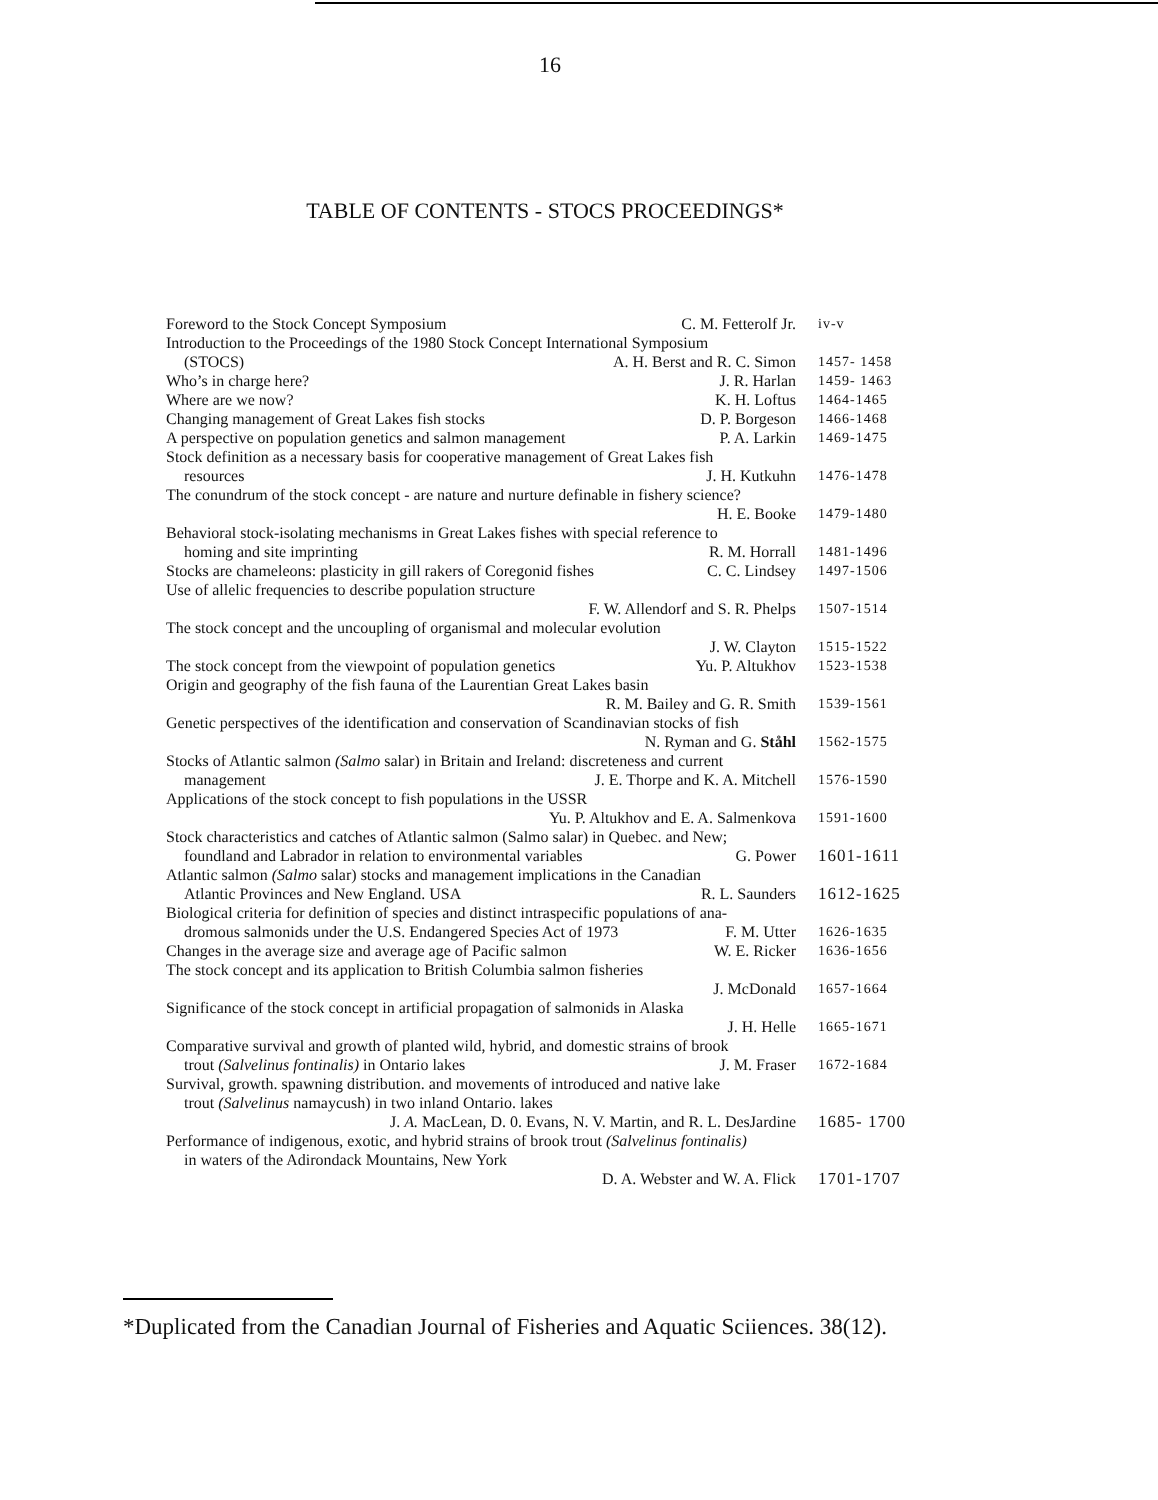16
TABLE OF CONTENTS - STOCS PROCEEDINGS*
| Foreword to the Stock Concept Symposium C. M. Fetterolf Jr. | iv-v |
| Introduction to the Proceedings of the 1980 Stock Concept International Symposium (STOCS) A. H. Berst and R. C. Simon | 1457- 1458 |
| Who’s in charge here? J. R. Harlan | 1459- 1463 |
| Where are we now? K. H. Loftus | 1464-1465 |
| Changing management of Great Lakes fish stocks D. P. Borgeson | 1466-1468 |
| A perspective on population genetics and salmon management P. A. Larkin | 1469-1475 |
| Stock definition as a necessary basis for cooperative management of Great Lakes fish resources J. H. Kutkuhn | 1476-1478 |
| The conundrum of the stock concept - are nature and nurture definable in fishery science? H. E. Booke | 1479-1480 |
| Behavioral stock-isolating mechanisms in Great Lakes fishes with special reference to homing and site imprinting R. M. Horrall | 1481-1496 |
| Stocks are chameleons: plasticity in gill rakers of Coregonid fishes C. C. Lindsey | 1497-1506 |
| Use of allelic frequencies to describe population structure F. W. Allendorf and S. R. Phelps | 1507-1514 |
| The stock concept and the uncoupling of organismal and molecular evolution J. W. Clayton | 1515-1522 |
| The stock concept from the viewpoint of population genetics Yu. P. Altukhov | 1523-1538 |
| Origin and geography of the fish fauna of the Laurentian Great Lakes basin R. M. Bailey and G. R. Smith | 1539-1561 |
| Genetic perspectives of the identification and conservation of Scandinavian stocks of fish N. Ryman and G. Ståhl | 1562-1575 |
| Stocks of Atlantic salmon (Salmo salar) in Britain and Ireland: discreteness and current management J. E. Thorpe and K. A. Mitchell | 1576-1590 |
| Applications of the stock concept to fish populations in the USSR Yu. P. Altukhov and E. A. Salmenkova | 1591-1600 |
| Stock characteristics and catches of Atlantic salmon (Salmo salar) in Quebec. and New; foundland and Labrador in relation to environmental variables G. Power | 1601-1611 |
| Atlantic salmon (Salmo salar) stocks and management implications in the Canadian Atlantic Provinces and New England. USA R. L. Saunders | 1612-1625 |
| Biological criteria for definition of species and distinct intraspecific populations of ana- dromous salmonids under the U.S. Endangered Species Act of 1973 F. M. Utter | 1626-1635 |
| Changes in the average size and average age of Pacific salmon W. E. Ricker | 1636-1656 |
| The stock concept and its application to British Columbia salmon fisheries J. McDonald | 1657-1664 |
| Significance of the stock concept in artificial propagation of salmonids in Alaska J. H. Helle | 1665-1671 |
| Comparative survival and growth of planted wild, hybrid, and domestic strains of brook trout (Salvelinus fontinalis) in Ontario lakes J. M. Fraser | 1672-1684 |
| Survival, growth. spawning distribution. and movements of introduced and native lake trout (Salvelinus namaycush) in two inland Ontario. lakes J. A. MacLean, D. 0. Evans, N. V. Martin, and R. L. DesJardine | 1685- 1700 |
| Performance of indigenous, exotic, and hybrid strains of brook trout (Salvelinus fontinalis) in waters of the Adirondack Mountains, New York D. A. Webster and W. A. Flick | 1701-1707 |
*Duplicated from the Canadian Journal of Fisheries and Aquatic Sciiences. 38(12).